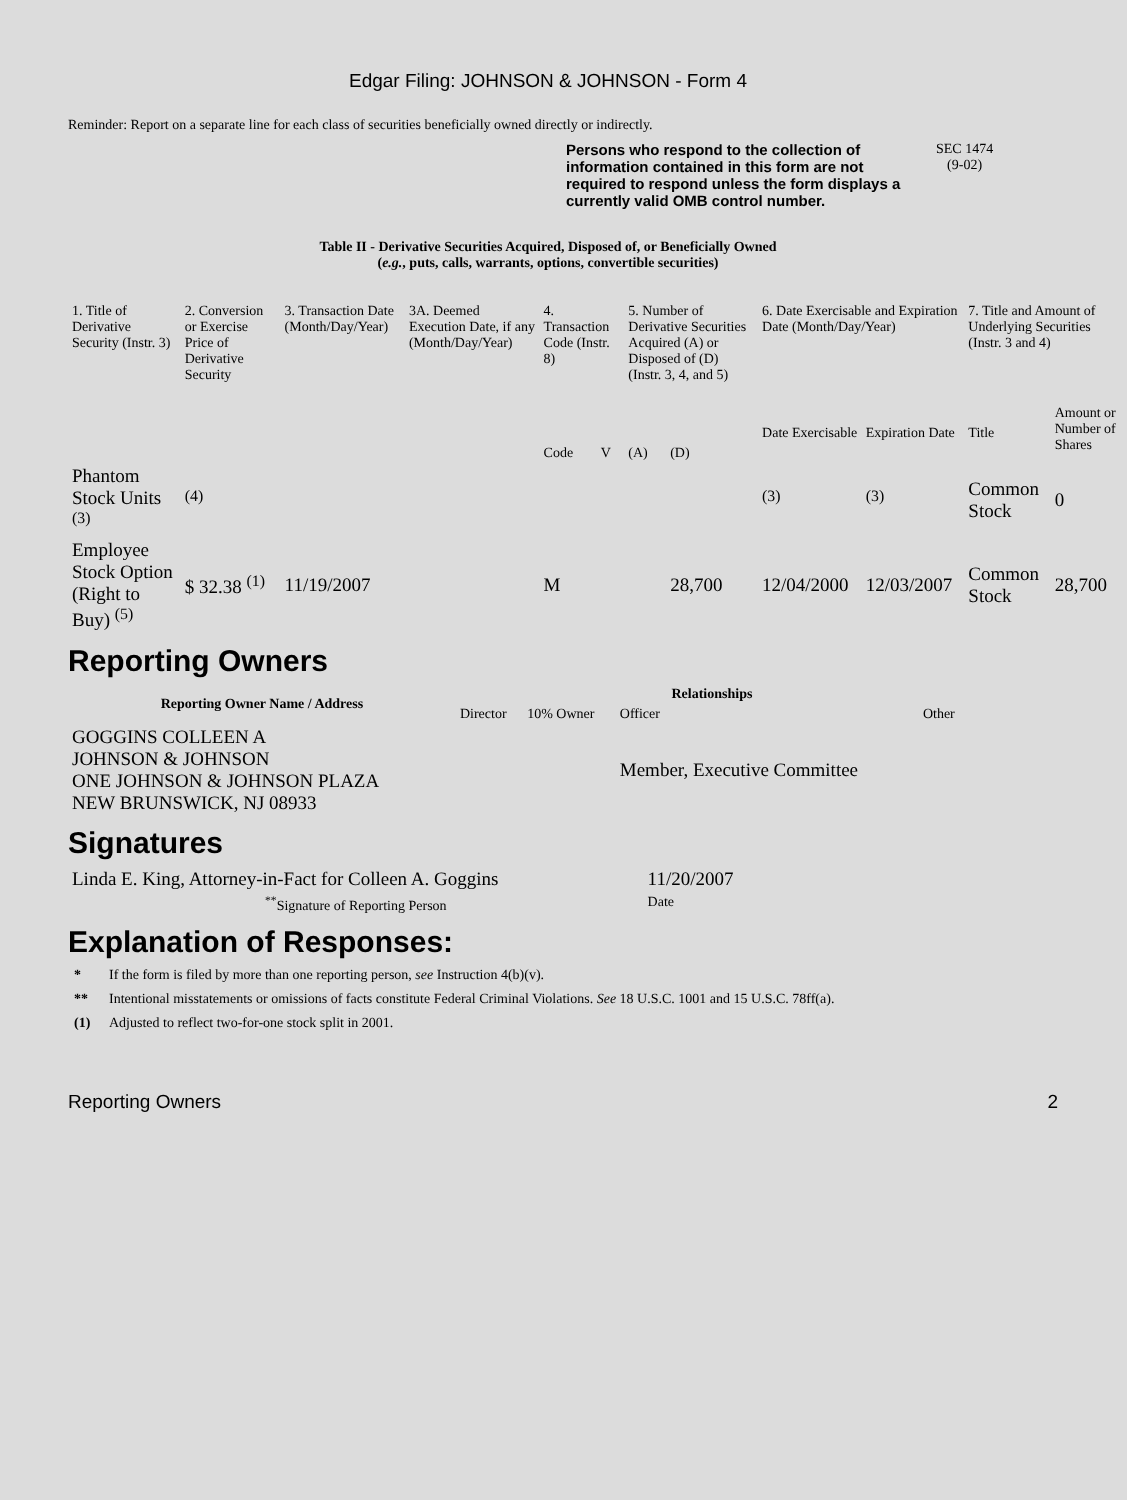Edgar Filing: JOHNSON & JOHNSON - Form 4
Reminder: Report on a separate line for each class of securities beneficially owned directly or indirectly.
Persons who respond to the collection of information contained in this form are not required to respond unless the form displays a currently valid OMB control number.
SEC 1474
(9-02)
Table II - Derivative Securities Acquired, Disposed of, or Beneficially Owned
(e.g., puts, calls, warrants, options, convertible securities)
| 1. Title of Derivative Security (Instr. 3) | 2. Conversion or Exercise Price of Derivative Security | 3. Transaction Date (Month/Day/Year) | 3A. Deemed Execution Date, if any (Month/Day/Year) | 4. Transaction Code (Instr. 8) | | 5. Number of Derivative Securities Acquired (A) or Disposed of (D) (Instr. 3, 4, and 5) | | 6. Date Exercisable and Expiration Date (Month/Day/Year) | | 7. Title and Amount of Underlying Securities (Instr. 3 and 4) | |
| --- | --- | --- | --- | --- | --- | --- | --- | --- | --- | --- | --- |
| | | | | Code | V | (A) | (D) | Date Exercisable | Expiration Date | Title | Amount or Number of Shares |
| Phantom Stock Units <sup>(3)</sup> | <sup>(4)</sup> | | | | | | | <sup>(3)</sup> | <sup>(3)</sup> | Common Stock | 0 |
| Employee Stock Option (Right to Buy) <sup>(5)</sup> | $ 32.38 <sup>(1)</sup> | 11/19/2007 | | M | | | 28,700 | 12/04/2000 | 12/03/2007 | Common Stock | 28,700 |
Reporting Owners
| Reporting Owner Name / Address | Relationships | | | |
| --- | --- | --- | --- | --- |
| | Director | 10% Owner | Officer | Other |
| GOGGINS COLLEEN A JOHNSON & JOHNSON ONE JOHNSON & JOHNSON PLAZA NEW BRUNSWICK, NJ 08933 | | | Member, Executive Committee | |
Signatures
| Linda E. King, Attorney-in-Fact for Colleen A. Goggins | 11/20/2007 |
| <sup>**</sup> Signature of Reporting Person | Date |
Explanation of Responses:
* If the form is filed by more than one reporting person, see Instruction 4(b)(v).
** Intentional misstatements or omissions of facts constitute Federal Criminal Violations. See 18 U.S.C. 1001 and 15 U.S.C. 78ff(a).
(1) Adjusted to reflect two-for-one stock split in 2001.
Reporting Owners 2